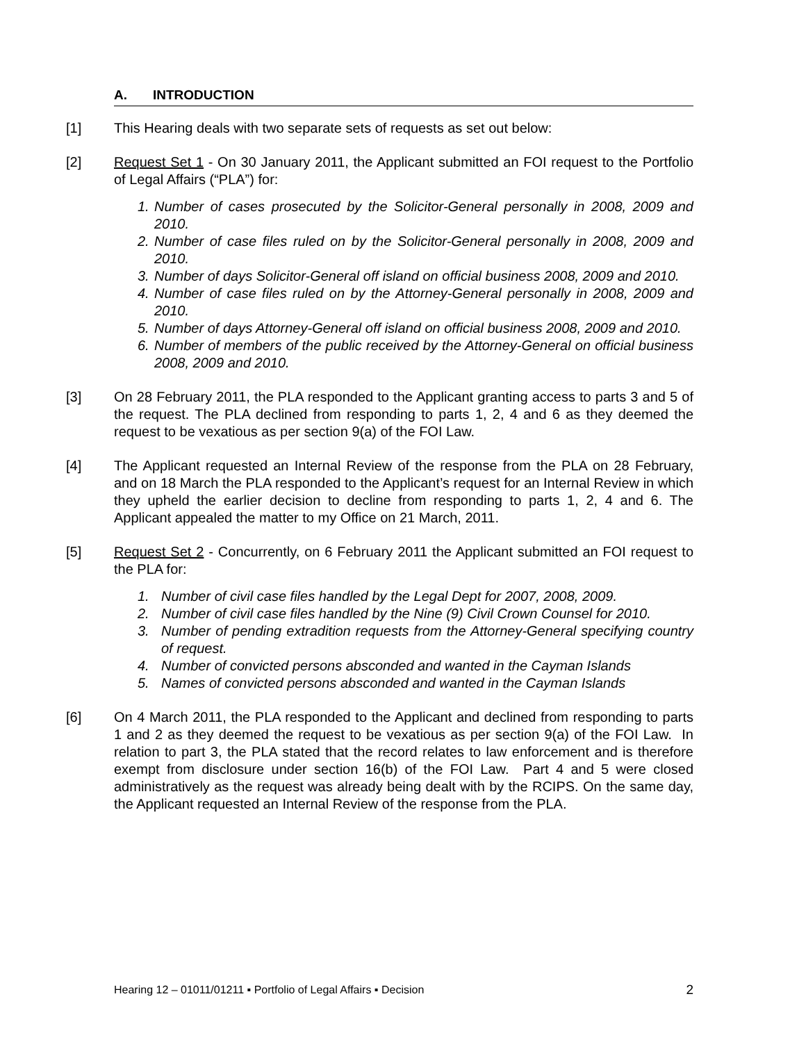A. INTRODUCTION
[1] This Hearing deals with two separate sets of requests as set out below:
[2] Request Set 1 - On 30 January 2011, the Applicant submitted an FOI request to the Portfolio of Legal Affairs (“PLA”) for:
1. Number of cases prosecuted by the Solicitor-General personally in 2008, 2009 and 2010.
2. Number of case files ruled on by the Solicitor-General personally in 2008, 2009 and 2010.
3. Number of days Solicitor-General off island on official business 2008, 2009 and 2010.
4. Number of case files ruled on by the Attorney-General personally in 2008, 2009 and 2010.
5. Number of days Attorney-General off island on official business 2008, 2009 and 2010.
6. Number of members of the public received by the Attorney-General on official business 2008, 2009 and 2010.
[3] On 28 February 2011, the PLA responded to the Applicant granting access to parts 3 and 5 of the request. The PLA declined from responding to parts 1, 2, 4 and 6 as they deemed the request to be vexatious as per section 9(a) of the FOI Law.
[4] The Applicant requested an Internal Review of the response from the PLA on 28 February, and on 18 March the PLA responded to the Applicant’s request for an Internal Review in which they upheld the earlier decision to decline from responding to parts 1, 2, 4 and 6. The Applicant appealed the matter to my Office on 21 March, 2011.
[5] Request Set 2 - Concurrently, on 6 February 2011 the Applicant submitted an FOI request to the PLA for:
1. Number of civil case files handled by the Legal Dept for 2007, 2008, 2009.
2. Number of civil case files handled by the Nine (9) Civil Crown Counsel for 2010.
3. Number of pending extradition requests from the Attorney-General specifying country of request.
4. Number of convicted persons absconded and wanted in the Cayman Islands
5. Names of convicted persons absconded and wanted in the Cayman Islands
[6] On 4 March 2011, the PLA responded to the Applicant and declined from responding to parts 1 and 2 as they deemed the request to be vexatious as per section 9(a) of the FOI Law. In relation to part 3, the PLA stated that the record relates to law enforcement and is therefore exempt from disclosure under section 16(b) of the FOI Law. Part 4 and 5 were closed administratively as the request was already being dealt with by the RCIPS. On the same day, the Applicant requested an Internal Review of the response from the PLA.
Hearing 12 – 01011/01211 ▪ Portfolio of Legal Affairs ▪ Decision 2